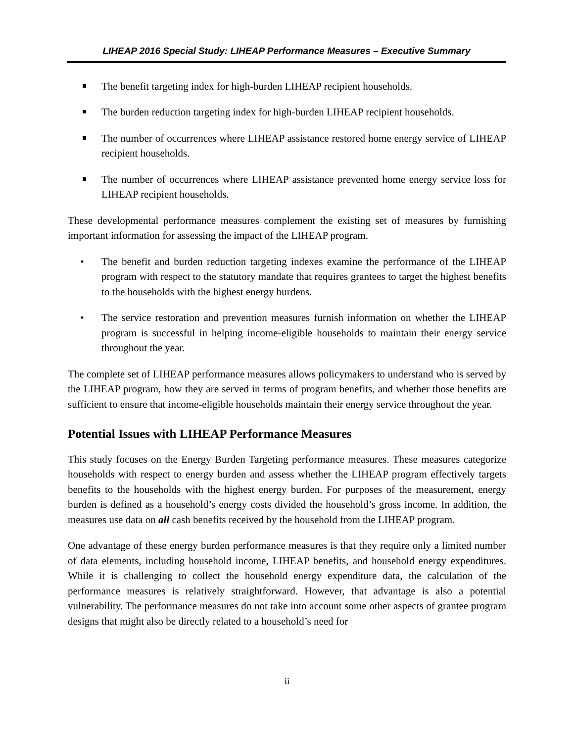LIHEAP 2016 Special Study: LIHEAP Performance Measures – Executive Summary
The benefit targeting index for high-burden LIHEAP recipient households.
The burden reduction targeting index for high-burden LIHEAP recipient households.
The number of occurrences where LIHEAP assistance restored home energy service of LIHEAP recipient households.
The number of occurrences where LIHEAP assistance prevented home energy service loss for LIHEAP recipient households.
These developmental performance measures complement the existing set of measures by furnishing important information for assessing the impact of the LIHEAP program.
• The benefit and burden reduction targeting indexes examine the performance of the LIHEAP program with respect to the statutory mandate that requires grantees to target the highest benefits to the households with the highest energy burdens.
• The service restoration and prevention measures furnish information on whether the LIHEAP program is successful in helping income-eligible households to maintain their energy service throughout the year.
The complete set of LIHEAP performance measures allows policymakers to understand who is served by the LIHEAP program, how they are served in terms of program benefits, and whether those benefits are sufficient to ensure that income-eligible households maintain their energy service throughout the year.
Potential Issues with LIHEAP Performance Measures
This study focuses on the Energy Burden Targeting performance measures. These measures categorize households with respect to energy burden and assess whether the LIHEAP program effectively targets benefits to the households with the highest energy burden. For purposes of the measurement, energy burden is defined as a household’s energy costs divided the household’s gross income. In addition, the measures use data on all cash benefits received by the household from the LIHEAP program.
One advantage of these energy burden performance measures is that they require only a limited number of data elements, including household income, LIHEAP benefits, and household energy expenditures. While it is challenging to collect the household energy expenditure data, the calculation of the performance measures is relatively straightforward. However, that advantage is also a potential vulnerability. The performance measures do not take into account some other aspects of grantee program designs that might also be directly related to a household’s need for
ii